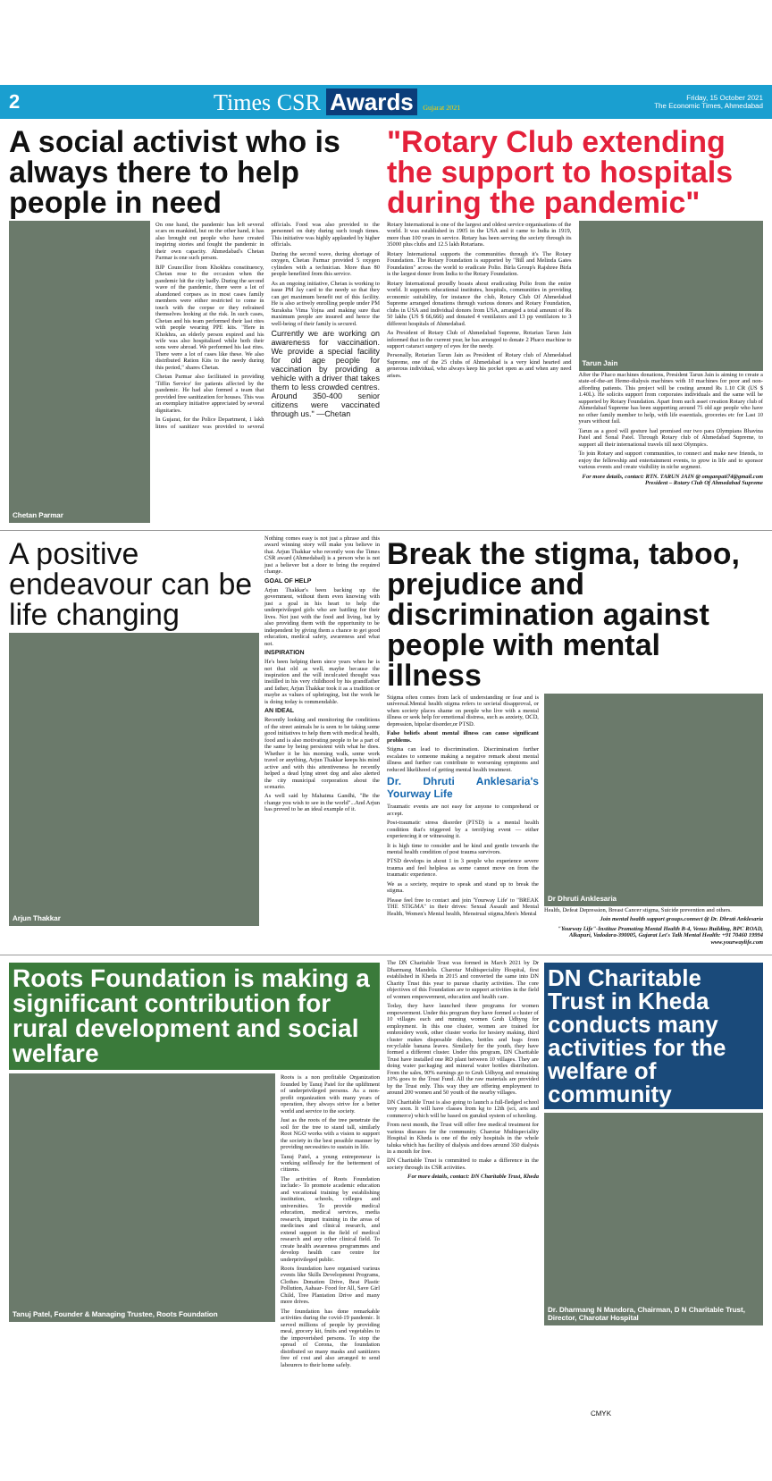2 Times CSR Awards Gujarat 2021 Friday, 15 October 2021
The Economic Times, Ahmedabad
A social activist who is always there to help people in need
Chetan Parmar
On one hand, the pandemic has left several scars on mankind, but on the other hand, it has also brought out people who have created inspiring stories and fought the pandemic in their own capacity. Ahmedabad's Chetan Parmar is one such person.
BJP Councillor from Khokhra constituency, Chetan rose to the occasion when the pandemic hit the city badly. During the second wave of the pandemic, there were a lot of abandoned corpses as in most cases family members were either restricted to come in touch with the corpse or they refrained themselves looking at the risk. In such cases, Chetan and his team performed their last rites with people wearing PPE kits. "Here in Khokhra, an elderly person expired and his wife was also hospitalized while both their sons were abroad. We performed his last rites. There were a lot of cases like these. We also distributed Ration Kits to the needy during this period," shares Chetan.
Chetan Parmar also facilitated in providing 'Tiffin Service' for patients affected by the pandemic. He had also formed a team that provided free sanitization for houses. This was an exemplary initiative appreciated by several dignitaries.
In Gujarat, for the Police Department, 1 lakh litres of sanitizer was provided to several officials. Food was also provided to the personnel on duty during such tough times. This initiative was highly applauded by higher officials.
During the second wave, during shortage of oxygen, Chetan Parmar provided 5 oxygen cylinders with a technician. More than 80 people benefited from this service.
As an ongoing initiative, Chetan is working to issue PM Jay card to the needy so that they can get maximum benefit out of this facility. He is also actively enrolling people under PM Suraksha Vima Yojna and making sure that maximum people are insured and hence the well-being of their family is secured.
Currently we are working on awareness for vaccination. We provide a special facility for old age people for vaccination by providing a vehicle with a driver that takes them to less crowded centres. Around 350-400 senior citizens were vaccinated through us." —Chetan
"Rotary Club extending the support to hospitals during the pandemic"
Rotary International is one of the largest and oldest service organisations of the world. It was established in 1905 in the USA and it came to India in 1919, more than 100 years in service. Rotary has been serving the society through its 35000 plus clubs and 12.5 lakh Rotarians.
Rotary International supports the communities through it's The Rotary Foundation. The Rotary Foundation is supported by "Bill and Melinda Gates Foundation" across the world to eradicate Polio. Birla Group's Rajshree Birla is the largest donor from India to the Rotary Foundation.
Rotary International proudly boasts about eradicating Polio from the entire world. It supports educational institutes, hospitals, communities in providing economic suitability, for instance the club, Rotary Club Of Ahmedabad Supreme arranged donations through various donors and Rotary Foundation, clubs in USA and individual donors from USA, arranged a total amount of Rs 50 lakhs (US $ 66,666) and donated 4 ventilators and 13 pp ventilators to 3 different hospitals of Ahmedabad.
As President of Rotary Club of Ahmedabad Supreme, Rotarian Tarun Jain informed that in the current year, he has arranged to donate 2 Phaco machine to support cataract surgery of eyes for the needy.
Personally, Rotarian Tarun Jain as President of Rotary club of Ahmedabad Supreme, one of the 25 clubs of Ahmedabad is a very kind hearted and generous individual, who always keep his pocket open as and when any need arises.
Tarun Jain
After the Phaco machines donations, President Tarun Jain is aiming to create a state-of-the-art Hemo-dialysis machines with 10 machines for poor and non-affording patients. This project will be costing around Rs 1.10 CR (US $ 1.40L). He solicits support from corporates individuals and the same will be supported by Rotary Foundation. Apart from such asset creation Rotary club of Ahmedabad Supreme has been supporting around 75 old age people who have no other family member to help, with life essentials, groceries etc for Last 10 years without fail.
Tarun as a good will gesture had promised our two para Olympians Bhavina Patel and Sonal Patel. Through Rotary club of Ahmedabad Supreme, to support all their international travels till next Olympics.
To join Rotary and support communities, to connect and make new friends, to enjoy the fellowship and entertainment events, to grow in life and to sponsor various events and create visibility in niche segment.
For more details, contact: RTN. TARUN JAIN @ omganpati74@gmail.com
President – Rotary Club Of Ahmedabad Supreme
A positive endeavour can be life changing
Arjun Thakkar
Nothing comes easy is not just a phrase and this award winning story will make you believe in that. Arjun Thakkar who recently won the Times CSR award (Ahmedabad) is a person who is not just a believer but a doer to bring the required change.
GOAL OF HELP
Arjun Thakkar's been backing up the government, without them even knowing with just a goal in his heart to help the underprivileged girls who are battling for their lives. Not just with the food and living, but by also providing them with the opportunity to be independent by giving them a chance to get good education, medical safety, awareness and what not.
INSPIRATION
He's been helping them since years when he is not that old as well, maybe because the inspiration and the will inculcated thought was instilled in his very childhood by his grandfather and father, Arjun Thakkar took it as a tradition or maybe as values of upbringing, but the work he is doing today is commendable.
AN IDEAL
Recently looking and monitoring the conditions of the street animals he is seen to be taking some good initiatives to help them with medical health, food and is also motivating people to be a part of the same by being persistent with what he does. Whether it be his morning walk, some work travel or anything, Arjun Thakkar keeps his mind active and with this attentiveness he recently helped a dead lying street dog and also alerted the city municipal corporation about the scenario.
As well said by Mahatma Gandhi, "Be the change you wish to see in the world"...And Arjun has proved to be an ideal example of it.
Break the stigma, taboo, prejudice and discrimination against people with mental illness
Stigma often comes from lack of understanding or fear and is universal.Mental health stigma refers to societal disapproval, or when society places shame on people who live with a mental illness or seek help for emotional distress, such as anxiety, OCD, depression, bipolar disorder,or PTSD.
False beliefs about mental illness can cause significant problems.
Stigma can lead to discrimination. Discrimination further escalates to someone making a negative remark about mental illness and further can contribute to worsening symptoms and reduced likelihood of getting mental health treatment.
Dr. Dhruti Anklesaria's Yourway Life
Traumatic events are not easy for anyone to comprehend or accept.
Post-traumatic stress disorder (PTSD) is a mental health condition that's triggered by a terrifying event — either experiencing it or witnessing it.
It is high time to consider and be kind and gentle towards the mental health condition of post trauma survivors.
PTSD develops in about 1 in 3 people who experience severe trauma and feel helpless as some cannot move on from the traumatic experience.
We as a society, require to speak and stand up to break the stigma.
Please feel free to contact and join 'Yourway Life' to "BREAK THE STIGMA" in their drives: Sexual Assault and Mental Health, Women's Mental health, Menstrual stigma,Men's Mental
Dr Dhruti Anklesaria
Health, Defeat Depression, Breast Cancer stigma, Suicide prevention and others.
Join mental health support groups.connect @ Dr. Dhruti Anklesaria
"Yourway Life"-Institue Promoting Mental Health B-4, Venus Building, BPC ROAD, Alkapuri, Vadodara-390005, Gujarat Let's Talk Mental Health: +91 70460 19994 www.yourwaylife.com
Roots Foundation is making a significant contribution for rural development and social welfare
Tanuj Patel, Founder & Managing Trustee, Roots Foundation
Roots is a non profitable Organization founded by Tanuj Patel for the upliftment of underprivileged persons. As a non-profit organization with many years of operation, they always strive for a better world and service to the society.
Just as the roots of the tree penetrate the soil for the tree to stand tall, similarly Root NGO works with a vision to support the society in the best possible manner by providing necessities to sustain in life.
Tanuj Patel, a young entrepreneur is working selflessly for the betterment of citizens.
The activities of Roots Foundation include:- To promote academic education and vocational training by establishing institution, schools, colleges and universities. To provide medical education, medical services, media research, impart training in the areas of medicines and clinical research, and extend support in the field of medical research and any other clinical field. To create health awareness programmes and develop health care centre for underprivileged public.
Roots foundation have organised various events like Skills Development Programs, Clothes Donation Drive, Beat Plastic Pollution, Aahaar- Food for All, Save Girl Child, Tree Plantation Drive and many more drives.
The foundation has done remarkable activities during the covid-19 pandemic. It served millions of people by providing meal, grocery kit, fruits and vegetables to the impoverished persons. To stop the spread of Corona, the foundation distributed so many masks and sanitizers free of cost and also arranged to send labourers to their home safely.
The DN Charitable Trust was formed in March 2021 by Dr Dharmang Mandola. Charotar Multispeciality Hospital, first established in Kheda in 2015 and converted the same into DN Charity Trust this year to pursue charity activities. The core objectives of this Foundation are to support activities in the field of women empowerment, education and health care.
Today, they have launched three programs for women empowerment. Under this program they have formed a cluster of 10 villages each and running women Gruh Udhyog for employment. In this one cluster, women are trained for embroidery work, other cluster works for hosiery making, third cluster makes disposable dishes, bottles and bags from recyclable banana leaves. Similarly for the youth, they have formed a different cluster. Under this program, DN Charitable Trust have installed one RO plant between 10 villages. They are doing water packaging and mineral water bottles distribution. From the sales, 90% earnings go to Gruh Udhyog and remaining 10% goes to the Trust Fund. All the raw materials are provided by the Trust only. This way they are offering employment to around 200 women and 50 youth of the nearby villages.
DN Charitable Trust is also going to launch a full-fledged school very soon. It will have classes from kg to 12th (sci, arts and commerce) which will be based on gurukul system of schooling.
From next month, the Trust will offer free medical treatment for various diseases for the community. Charotar Multispeciality Hospital in Kheda is one of the only hospitals in the whole taluka which has facility of dialysis and does around 350 dialysis in a month for free.
DN Charitable Trust is committed to make a difference in the society through its CSR activities.
For more details, contact: DN Charitable Trust, Kheda
DN Charitable Trust in Kheda conducts many activities for the welfare of community
Dr. Dharmang N Mandora, Chairman, D N Charitable Trust, Director, Charotar Hospital
CMYK